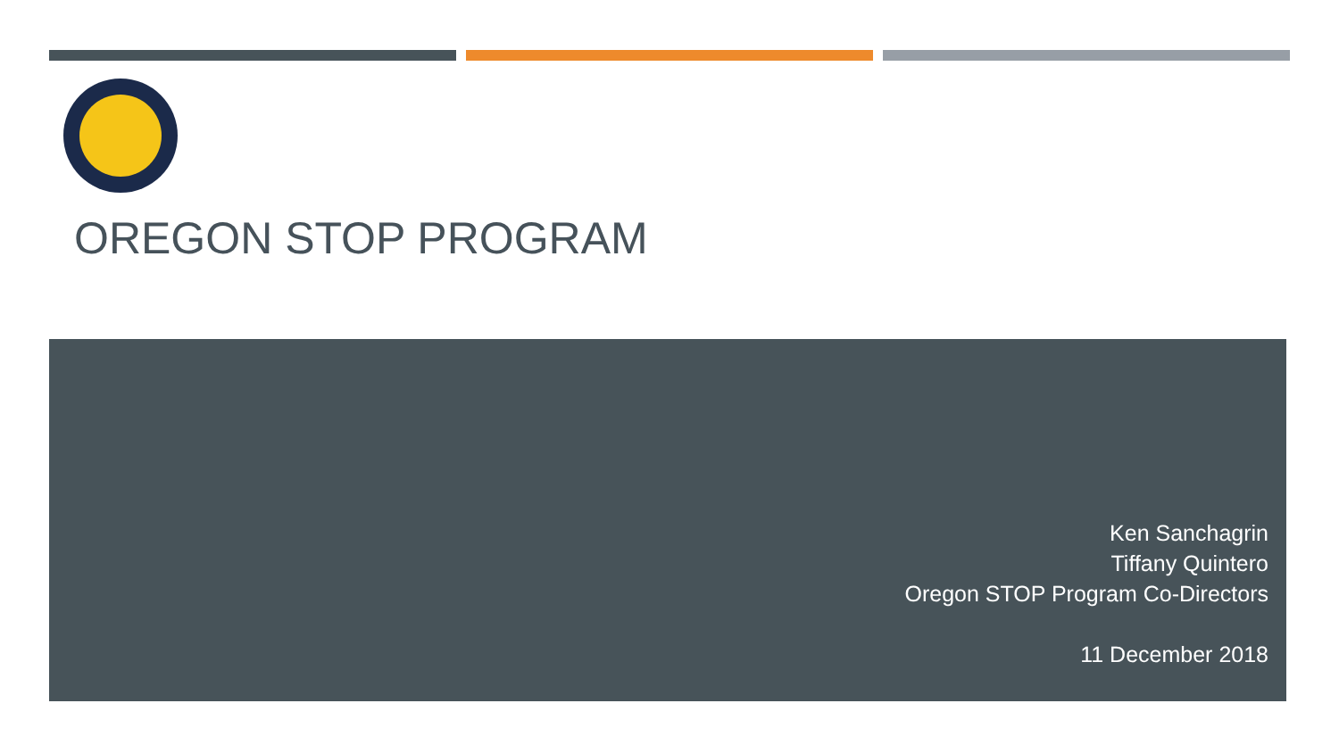OREGON STOP PROGRAM
Ken Sanchagrin
Tiffany Quintero
Oregon STOP Program Co-Directors
11 December 2018